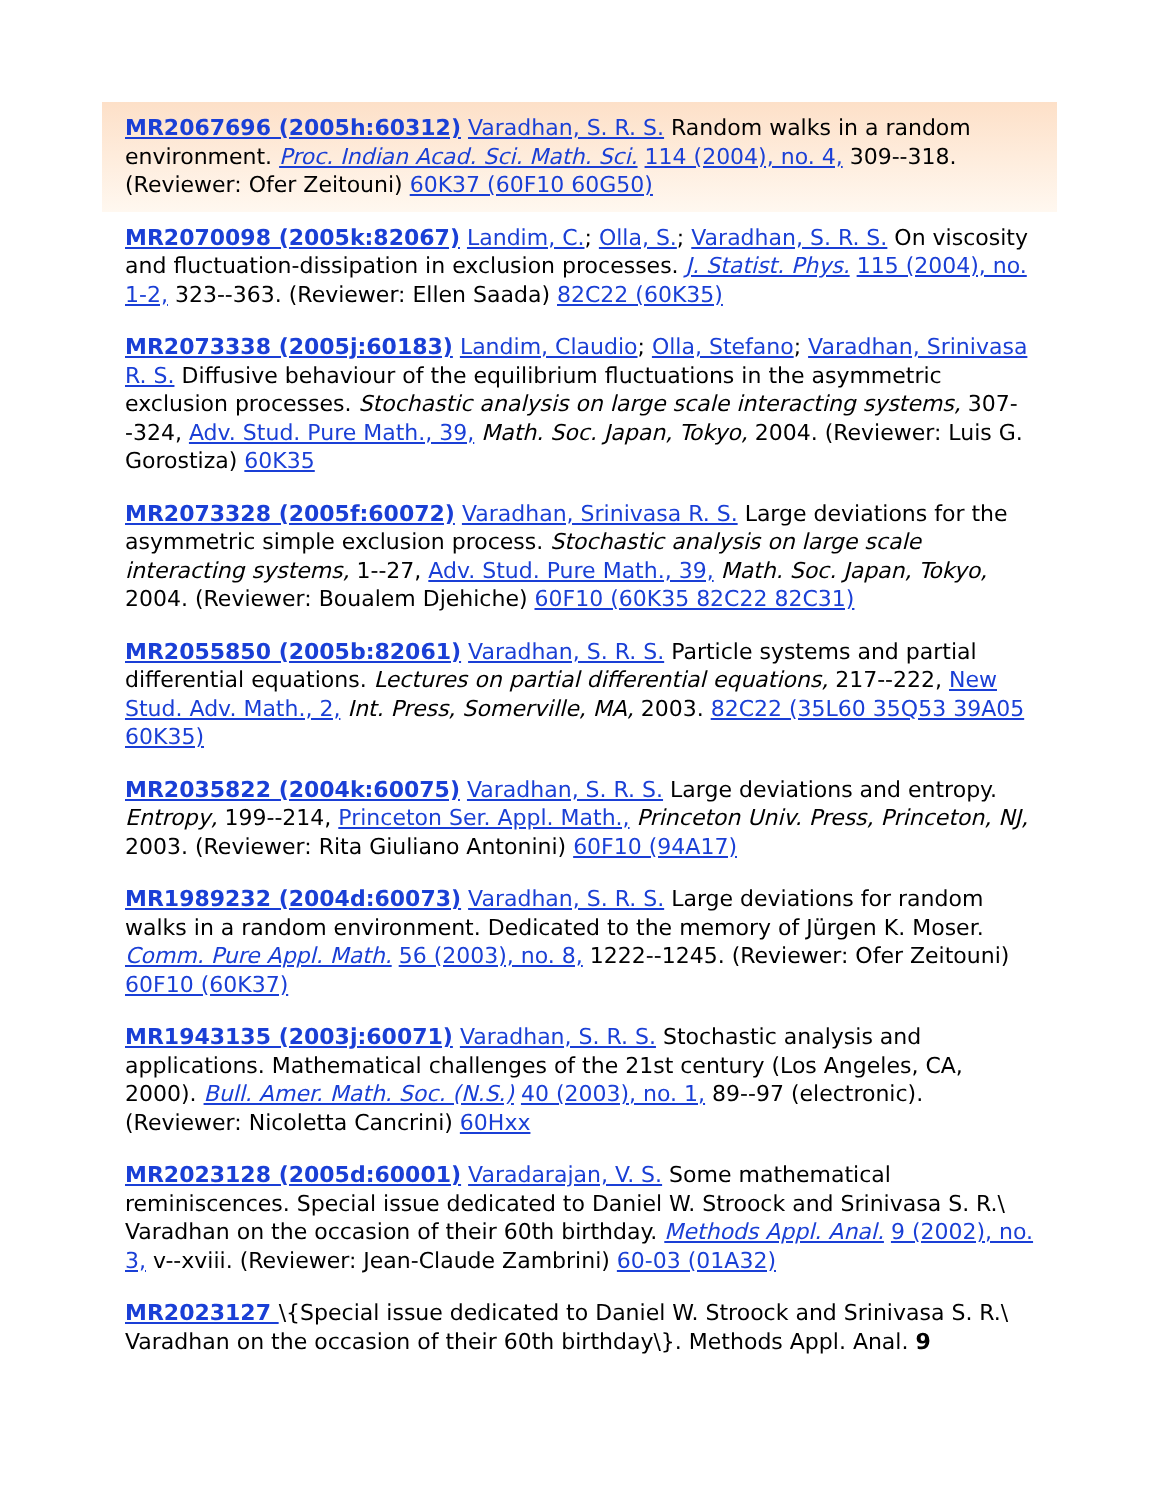MR2067696 (2005h:60312) Varadhan, S. R. S. Random walks in a random environment. Proc. Indian Acad. Sci. Math. Sci. 114 (2004), no. 4, 309--318. (Reviewer: Ofer Zeitouni) 60K37 (60F10 60G50)
MR2070098 (2005k:82067) Landim, C.; Olla, S.; Varadhan, S. R. S. On viscosity and fluctuation-dissipation in exclusion processes. J. Statist. Phys. 115 (2004), no. 1-2, 323--363. (Reviewer: Ellen Saada) 82C22 (60K35)
MR2073338 (2005j:60183) Landim, Claudio; Olla, Stefano; Varadhan, Srinivasa R. S. Diffusive behaviour of the equilibrium fluctuations in the asymmetric exclusion processes. Stochastic analysis on large scale interacting systems, 307--324, Adv. Stud. Pure Math., 39, Math. Soc. Japan, Tokyo, 2004. (Reviewer: Luis G. Gorostiza) 60K35
MR2073328 (2005f:60072) Varadhan, Srinivasa R. S. Large deviations for the asymmetric simple exclusion process. Stochastic analysis on large scale interacting systems, 1--27, Adv. Stud. Pure Math., 39, Math. Soc. Japan, Tokyo, 2004. (Reviewer: Boualem Djehiche) 60F10 (60K35 82C22 82C31)
MR2055850 (2005b:82061) Varadhan, S. R. S. Particle systems and partial differential equations. Lectures on partial differential equations, 217--222, New Stud. Adv. Math., 2, Int. Press, Somerville, MA, 2003. 82C22 (35L60 35Q53 39A05 60K35)
MR2035822 (2004k:60075) Varadhan, S. R. S. Large deviations and entropy. Entropy, 199--214, Princeton Ser. Appl. Math., Princeton Univ. Press, Princeton, NJ, 2003. (Reviewer: Rita Giuliano Antonini) 60F10 (94A17)
MR1989232 (2004d:60073) Varadhan, S. R. S. Large deviations for random walks in a random environment. Dedicated to the memory of Jürgen K. Moser. Comm. Pure Appl. Math. 56 (2003), no. 8, 1222--1245. (Reviewer: Ofer Zeitouni) 60F10 (60K37)
MR1943135 (2003j:60071) Varadhan, S. R. S. Stochastic analysis and applications. Mathematical challenges of the 21st century (Los Angeles, CA, 2000). Bull. Amer. Math. Soc. (N.S.) 40 (2003), no. 1, 89--97 (electronic). (Reviewer: Nicoletta Cancrini) 60Hxx
MR2023128 (2005d:60001) Varadarajan, V. S. Some mathematical reminiscences. Special issue dedicated to Daniel W. Stroock and Srinivasa S. R.\ Varadhan on the occasion of their 60th birthday. Methods Appl. Anal. 9 (2002), no. 3, v--xviii. (Reviewer: Jean-Claude Zambrini) 60-03 (01A32)
MR2023127 \{Special issue dedicated to Daniel W. Stroock and Srinivasa S. R.\ Varadhan on the occasion of their 60th birthday\}. Methods Appl. Anal. 9